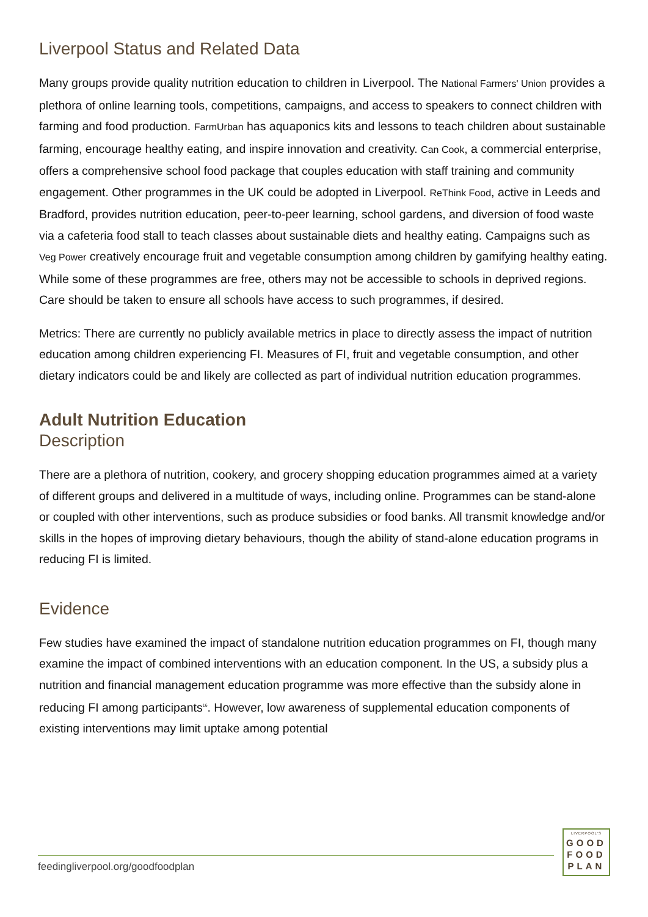Liverpool Status and Related Data
Many groups provide quality nutrition education to children in Liverpool. The National Farmers' Union provides a plethora of online learning tools, competitions, campaigns, and access to speakers to connect children with farming and food production. FarmUrban has aquaponics kits and lessons to teach children about sustainable farming, encourage healthy eating, and inspire innovation and creativity. Can Cook, a commercial enterprise, offers a comprehensive school food package that couples education with staff training and community engagement. Other programmes in the UK could be adopted in Liverpool. ReThink Food, active in Leeds and Bradford, provides nutrition education, peer-to-peer learning, school gardens, and diversion of food waste via a cafeteria food stall to teach classes about sustainable diets and healthy eating. Campaigns such as Veg Power creatively encourage fruit and vegetable consumption among children by gamifying healthy eating. While some of these programmes are free, others may not be accessible to schools in deprived regions. Care should be taken to ensure all schools have access to such programmes, if desired.
Metrics: There are currently no publicly available metrics in place to directly assess the impact of nutrition education among children experiencing FI. Measures of FI, fruit and vegetable consumption, and other dietary indicators could be and likely are collected as part of individual nutrition education programmes.
Adult Nutrition Education
Description
There are a plethora of nutrition, cookery, and grocery shopping education programmes aimed at a variety of different groups and delivered in a multitude of ways, including online. Programmes can be stand-alone or coupled with other interventions, such as produce subsidies or food banks. All transmit knowledge and/or skills in the hopes of improving dietary behaviours, though the ability of stand-alone education programs in reducing FI is limited.
Evidence
Few studies have examined the impact of standalone nutrition education programmes on FI, though many examine the impact of combined interventions with an education component. In the US, a subsidy plus a nutrition and financial management education programme was more effective than the subsidy alone in reducing FI among participants<sup>16</sup>. However, low awareness of supplemental education components of existing interventions may limit uptake among potential
feedingliverpool.org/goodfoodplan
LIVERPOOL'S
GOOD
FOOD
PLAN